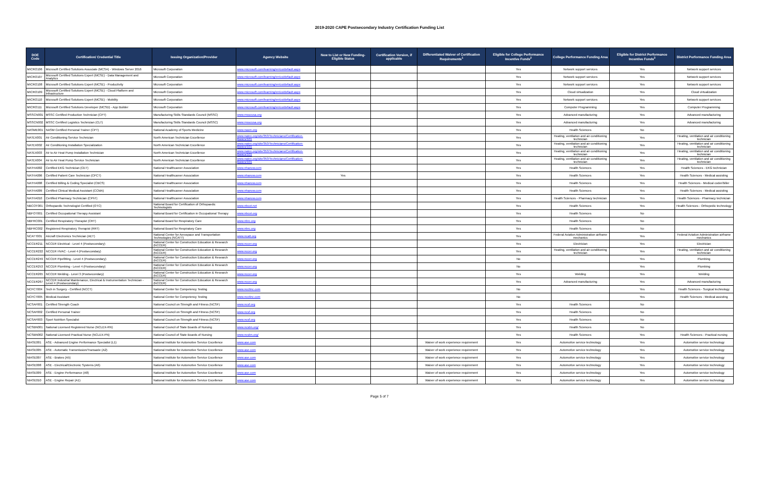2019-2020 CAPE Postsecondary Industry Certification Funding List
| DOE Code | Certification/ Credential Title | Issuing Organization/Provider | Agency Website | New to List or New Funding-Eligible Status | Certification Version, if applicable | Differentiated Waiver of Certification Requirements<sup>1</sup> | Eligible for College Performance Incentive Funds<sup>2</sup> | College Performance Funding Area | Eligible for District Performance Incentive Funds<sup>3</sup> | District Performance Funding Area |
| --- | --- | --- | --- | --- | --- | --- | --- | --- | --- | --- |
| MICRO106 | Microsoft Certified Solutions Associate (MCSA) - Windows Server 2016 | Microsoft Corporation | www.microsoft.com/learning/en/us/default.aspx | | | | Yes | Network support services | Yes | Network support services |
| MICRO107 | Microsoft Certified Solutions Expert (MCSE) - Data Management and Analytics | Microsoft Corporation | www.microsoft.com/learning/en/us/default.aspx | | | | Yes | Network support services | Yes | Network support services |
| MICRO108 | Microsoft Certified Solutions Expert (MCSE) - Productivity | Microsoft Corporation | www.microsoft.com/learning/en/us/default.aspx | | | | Yes | Network support services | Yes | Network support services |
| MICRO109 | Microsoft Certified Solutions Expert (MCSE) - Cloud Platform and Infrastructure | Microsoft Corporation | www.microsoft.com/learning/en/us/default.aspx | | | | Yes | Cloud virtualization | Yes | Cloud virtualization |
| MICRO110 | Microsoft Certified Solutions Expert (MCSE) - Mobility | Microsoft Corporation | www.microsoft.com/learning/en/us/default.aspx | | | | Yes | Network support services | Yes | Network support services |
| MICRO111 | Microsoft Certified Solutions Developer (MCSD) - App Builder | Microsoft Corporation | www.microsoft.com/learning/en/us/default.aspx | | | | Yes | Computer Programming | Yes | Computer Programming |
| MSSCN001 | MSSC Certified Production Technician (CPT) | Manufacturing Skills Standards Council (MSSC) | www.msscusa.org | | | | Yes | Advanced manufacturing | Yes | Advanced manufacturing |
| MSSCN002 | MSSC Certified Logistics Technician (CLT) | Manufacturing Skills Standards Council (MSSC) | www.msscusa.org | | | | Yes | Advanced manufacturing | Yes | Advanced manufacturing |
| NASME001 | NASM Certified Personal Trainer (CPT) | National Academy of Sports Medicine | www.nasm.org | | | | Yes | Health Sciences | No | |
| NATEX001 | Air Conditioning Service Technician | North American Technician Excellence | www.natex.org/site/353/Technicians/Certification-Basics/101 | | | | Yes | Heating, ventilation and air conditioning technician | Yes | Heating, ventilation and air conditioning technician |
| NATEX002 | Air Conditioning Installation Specialization | North American Technician Excellence | www.natex.org/site/353/Technicians/Certification-Basics/101 | | | | Yes | Heating, ventilation and air conditioning technician | Yes | Heating, ventilation and air conditioning technician |
| NATEX003 | Air to Air Heat Pump Installation Technician | North American Technician Excellence | www.natex.org/site/353/Technicians/Certification-Basics/101 | | | | Yes | Heating, ventilation and air conditioning technician | Yes | Heating, ventilation and air conditioning technician |
| NATEX004 | Air to Air Heat Pump Service Technician | North American Technician Excellence | www.natex.org/site/353/Technicians/Certification-Basics/101 | | | | Yes | Heating, ventilation and air conditioning technician | Yes | Heating, ventilation and air conditioning technician |
| NATHA002 | Certified EKG Technician (CET) | National Healthcareer Association | www.nhanow.com | | | | Yes | Health Sciences | Yes | Health Sciences - EKG technician |
| NATHA006 | Certified Patient Care Technician (CPCT) | National Healthcareer Association | www.nhanow.com | Yes | | | Yes | Health Sciences | Yes | Health Sciences - Medical assisting |
| NATHA008 | Certified Billing & Coding Specialist (CBCS) | National Healthcareer Association | www.nhanow.com | | | | Yes | Health Sciences | Yes | Health Sciences - Medical coder/biller |
| NATHA009 | Certified Clinical Medical Assistant (CCMA) | National Healthcareer Association | www.nhanow.com | | | | Yes | Health Sciences | Yes | Health Sciences - Medical assisting |
| NATHA010 | Certified Pharmacy Technician (CPhT) | National Healthcareer Association | www.nhanow.com | | | | Yes | Health Sciences - Pharmacy technician | Yes | Health Sciences - Pharmacy technician |
| NBCOT001 | Orthopaedic Technologist Certified (OTC) | National Board for Certification of Orthopaedic Technologists | www.nbcot.net | | | | Yes | Health Sciences | Yes | Health Sciences - Orthopedic technology |
| NBFOT001 | Certified Occupational Therapy Assistant | National Board for Certification in Occupational Therapy | www.nbcot.org | | | | Yes | Health Sciences | No | |
| NBFRC001 | Certified Respiratory Therapist (CRT) | National Board for Respiratory Care | www.nbrc.org | | | | Yes | Health Sciences | No | |
| NBFRC002 | Registered Respiratory Therapist (RRT) | National Board for Respiratory Care | www.nbrc.org | | | | Yes | Health Sciences | No | |
| NCATT001 | Aircraft Electronics Technician (AET) | National Center for Aerospace and Transportation Technologies (NCATT) | www.ncatt.org | | | | Yes | Federal Aviation Administration airframe mechanics | Yes | Federal Aviation Administration airframe mechanics |
| NCCER211 | NCCER Electrical - Level 4 (Postsecondary) | National Center for Construction Education & Research (NCCER) | www.nccer.org | | | | Yes | Electrician | Yes | Electrician |
| NCCER222 | NCCER HVAC - Level 4 (Postsecondary) | National Center for Construction Education & Research (NCCER) | www.nccer.org | | | | Yes | Heating, ventilation and air conditioning technician | Yes | Heating, ventilation and air conditioning technician |
| NCCER249 | NCCER Pipefitting - Level 4 (Postsecondary) | National Center for Construction Education & Research (NCCER) | www.nccer.org | | | | No | | Yes | Plumbing |
| NCCER253 | NCCER Plumbing - Level 4 (Postsecondary) | National Center for Construction Education & Research (NCCER) | www.nccer.org | | | | No | | Yes | Plumbing |
| NCCER265 | NCCER Welding - Level 3 (Postsecondary) | National Center for Construction Education & Research (NCCER) | www.nccer.org | | | | Yes | Welding | Yes | Welding |
| NCCER267 | NCCER Industrial Maintenance, Electrical & Instrumentation Technician - Level 4 (Postsecondary) | National Center for Construction Education & Research (NCCER) | www.nccer.org | | | | Yes | Advanced manufacturing | Yes | Advanced manufacturing |
| NCFCT004 | Tech in Surgery - Certified (NCCT) | National Center for Competency Testing | www.ncctinc.com | | | | No | | Yes | Health Sciences - Surgical technology |
| NCFCT005 | Medical Assistant | National Center for Competency Testing | www.ncctinc.com | | | | No | | Yes | Health Sciences - Medical assisting |
| NCSAF001 | Certified Strength Coach | National Council on Strength and Fitness (NCSF) | www.ncsf.org | | | | Yes | Health Sciences | No | |
| NCSAF002 | Certified Personal Trainer | National Council on Strength and Fitness (NCSF) | www.ncsf.org | | | | Yes | Health Sciences | No | |
| NCSAF003 | Sport Nutrition Specialist | National Council on Strength and Fitness (NCSF) | www.ncsf.org | | | | Yes | Health Sciences | No | |
| NCSBN001 | National Licensed Registered Nurse (NCLEX-RN) | National Council of State Boards of Nursing | www.ncsbn.org/ | | | | Yes | Health Sciences | No | |
| NCSBN002 | National Licensed Practical Nurse (NCLEX-PN) | National Council of State Boards of Nursing | www.ncsbn.org/ | | | | Yes | Health Sciences | Yes | Health Sciences - Practical nursing |
| NIASE001 | ASE - Advanced Engine Performance Specialist (L1) | National Institute for Automotive Service Excellence | www.ase.com | | | Waiver of work experience requirement | Yes | Automotive service technology | Yes | Automotive service technology |
| NIASE005 | ASE - Automatic Transmission/Transaxle (A2) | National Institute for Automotive Service Excellence | www.ase.com | | | Waiver of work experience requirement | Yes | Automotive service technology | Yes | Automotive service technology |
| NIASE007 | ASE - Brakes (A5) | National Institute for Automotive Service Excellence | www.ase.com | | | Waiver of work experience requirement | Yes | Automotive service technology | Yes | Automotive service technology |
| NIASE008 | ASE - Electrical/Electronic Systems (A6) | National Institute for Automotive Service Excellence | www.ase.com | | | Waiver of work experience requirement | Yes | Automotive service technology | Yes | Automotive service technology |
| NIASE009 | ASE - Engine Performance (A8) | National Institute for Automotive Service Excellence | www.ase.com | | | Waiver of work experience requirement | Yes | Automotive service technology | Yes | Automotive service technology |
| NIASE010 | ASE - Engine Repair (A1) | National Institute for Automotive Service Excellence | www.ase.com | | | Waiver of work experience requirement | Yes | Automotive service technology | Yes | Automotive service technology |
Page 5 of 7